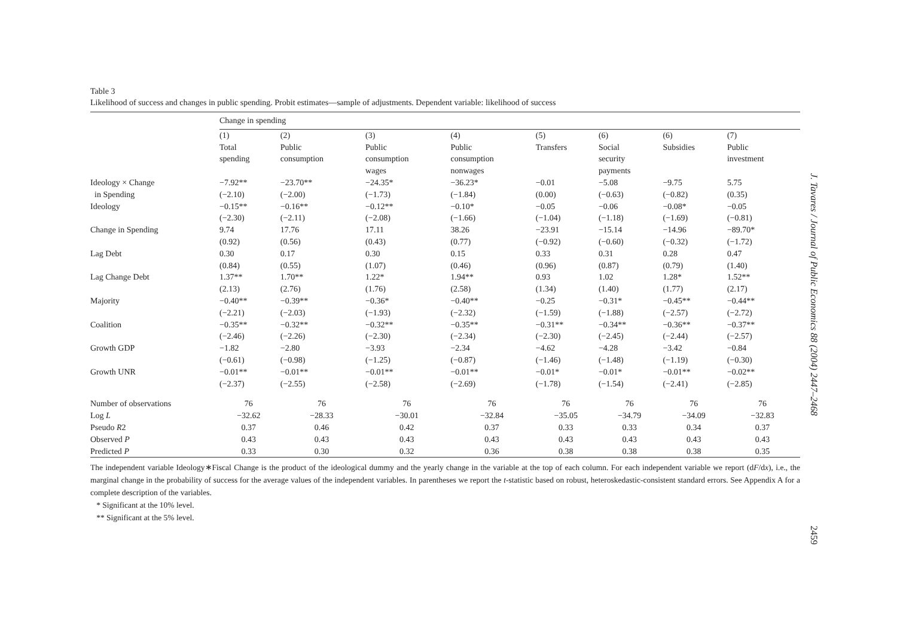Table 3
Likelihood of success and changes in public spending. Probit estimates—sample of adjustments. Dependent variable: likelihood of success
| | Change in spending | | | | | | | |
| --- | --- | --- | --- | --- | --- | --- | --- | --- |
| | (1) | (2) | (3) | (4) | (5) | (6) | (6) | (7) |
| | Total spending | Public consumption | Public consumption wages | Public consumption nonwages | Transfers | Social security payments | Subsidies | Public investment |
| Ideology × Change | −7.92** | −23.70** | −24.35* | −36.23* | −0.01 | −5.08 | −9.75 | 5.75 |
| in Spending | (−2.10) | (−2.00) | (−1.73) | (−1.84) | (0.00) | (−0.63) | (−0.82) | (0.35) |
| Ideology | −0.15** | −0.16** | −0.12** | −0.10* | −0.05 | −0.06 | −0.08* | −0.05 |
| | (−2.30) | (−2.11) | (−2.08) | (−1.66) | (−1.04) | (−1.18) | (−1.69) | (−0.81) |
| Change in Spending | 9.74 | 17.76 | 17.11 | 38.26 | −23.91 | −15.14 | −14.96 | −89.70* |
| | (0.92) | (0.56) | (0.43) | (0.77) | (−0.92) | (−0.60) | (−0.32) | (−1.72) |
| Lag Debt | 0.30 | 0.17 | 0.30 | 0.15 | 0.33 | 0.31 | 0.28 | 0.47 |
| | (0.84) | (0.55) | (1.07) | (0.46) | (0.96) | (0.87) | (0.79) | (1.40) |
| Lag Change Debt | 1.37** | 1.70** | 1.22* | 1.94** | 0.93 | 1.02 | 1.28* | 1.52** |
| | (2.13) | (2.76) | (1.76) | (2.58) | (1.34) | (1.40) | (1.77) | (2.17) |
| Majority | −0.40** | −0.39** | −0.36* | −0.40** | −0.25 | −0.31* | −0.45** | −0.44** |
| | (−2.21) | (−2.03) | (−1.93) | (−2.32) | (−1.59) | (−1.88) | (−2.57) | (−2.72) |
| Coalition | −0.35** | −0.32** | −0.32** | −0.35** | −0.31** | −0.34** | −0.36** | −0.37** |
| | (−2.46) | (−2.26) | (−2.30) | (−2.34) | (−2.30) | (−2.45) | (−2.44) | (−2.57) |
| Growth GDP | −1.82 | −2.80 | −3.93 | −2.34 | −4.62 | −4.28 | −3.42 | −0.84 |
| | (−0.61) | (−0.98) | (−1.25) | (−0.87) | (−1.46) | (−1.48) | (−1.19) | (−0.30) |
| Growth UNR | −0.01** | −0.01** | −0.01** | −0.01** | −0.01* | −0.01* | −0.01** | −0.02** |
| | (−2.37) | (−2.55) | (−2.58) | (−2.69) | (−1.78) | (−1.54) | (−2.41) | (−2.85) |
| Number of observations | 76 | 76 | 76 | 76 | 76 | 76 | 76 | 76 |
| Log L | −32.62 | −28.33 | −30.01 | −32.84 | −35.05 | −34.79 | −34.09 | −32.83 |
| Pseudo R 2 | 0.37 | 0.46 | 0.42 | 0.37 | 0.33 | 0.33 | 0.34 | 0.37 |
| Observed P | 0.43 | 0.43 | 0.43 | 0.43 | 0.43 | 0.43 | 0.43 | 0.43 |
| Predicted P | 0.33 | 0.30 | 0.32 | 0.36 | 0.38 | 0.38 | 0.38 | 0.35 |
The independent variable Ideology∗Fiscal Change is the product of the ideological dummy and the yearly change in the variable at the top of each column. For each independent variable we report (dF/dx), i.e., the marginal change in the probability of success for the average values of the independent variables. In parentheses we report the t-statistic based on robust, heteroskedastic-consistent standard errors. See Appendix A for a complete description of the variables.
* Significant at the 10% level.
** Significant at the 5% level.
J. Tavares / Journal of Public Economics 88 (2004) 2447–2468
2459